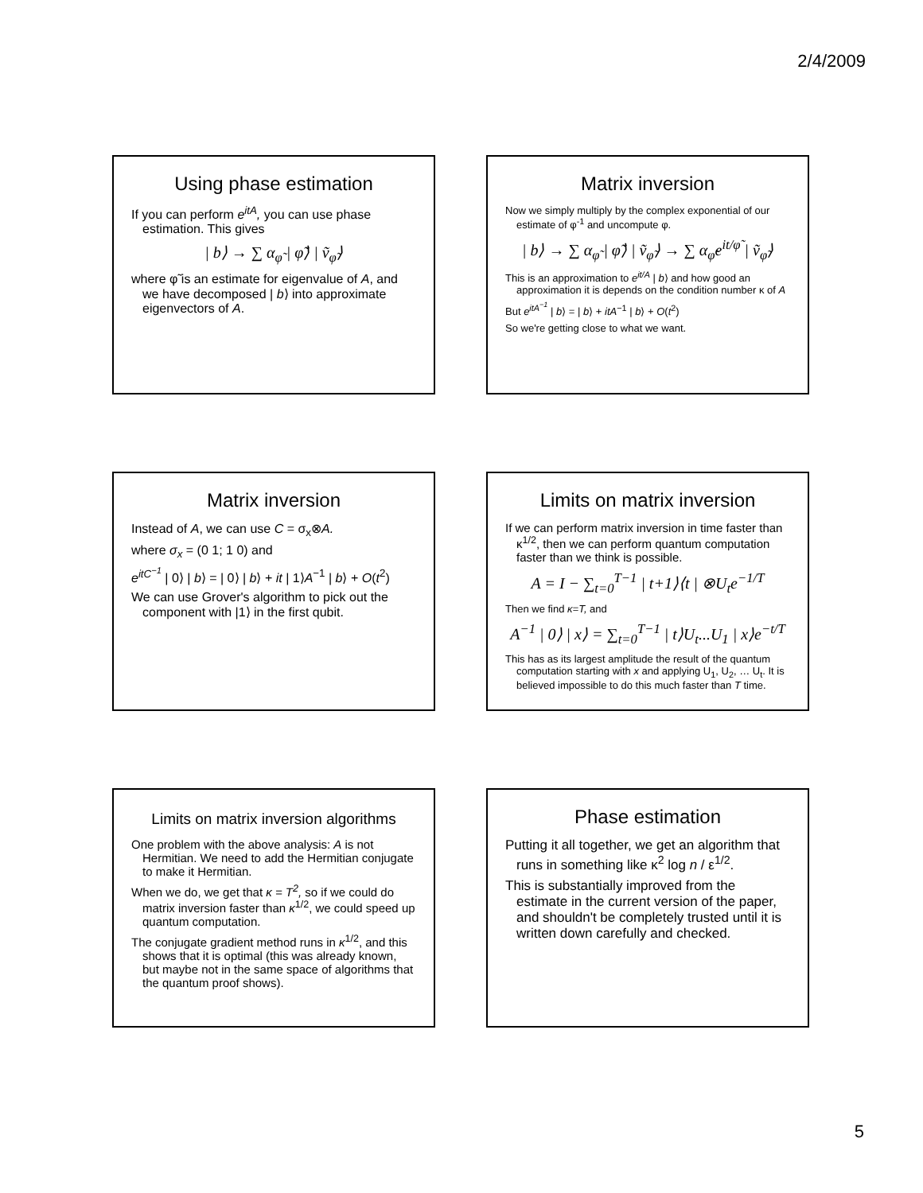2/4/2009
Using phase estimation
If you can perform e<sup>itA</sup>, you can use phase estimation. This gives
| b⟩ → ∑ α<sub>φ̃</sub> | φ̃⟩ | ṽ<sub>φ̃</sub>⟩
where φ̃ is an estimate for eigenvalue of A, and we have decomposed | b⟩ into approximate eigenvectors of A.
Matrix inversion
Now we simply multiply by the complex exponential of our estimate of φ<sup>-1</sup> and uncompute φ.
| b⟩ → ∑ α<sub>φ̃</sub> | φ̃⟩ | ṽ<sub>φ̃</sub>⟩ → ∑ α<sub>φ̃</sub>e<sup>it/φ̃</sup> | ṽ<sub>φ̃</sub>⟩
This is an approximation to e<sup>it/A</sup> | b⟩ and how good an approximation it is depends on the condition number κ of A
But e<sup>itA<sup>−1</sup></sup> | b⟩ = | b⟩ + itA<sup>−1</sup> | b⟩ + O(t<sup>2</sup>)
So we're getting close to what we want.
Matrix inversion
Instead of A, we can use C = σ<sub>x</sub>⊗A.
where σ<sub>x</sub> = (0 1; 1 0) and
e<sup>itC<sup>−1</sup></sup> | 0⟩ | b⟩ = | 0⟩ | b⟩ + it | 1⟩A<sup>−1</sup> | b⟩ + O(t<sup>2</sup>)
We can use Grover's algorithm to pick out the component with |1⟩ in the first qubit.
Limits on matrix inversion
If we can perform matrix inversion in time faster than κ<sup>1/2</sup>, then we can perform quantum computation faster than we think is possible.
A = I − ∑<sub>t=0</sub><sup>T−1</sup> | t+1⟩⟨t | ⊗U<sub>t</sub>e<sup>−1/T</sup>
Then we find κ=T, and
A<sup>−1</sup> | 0⟩ | x⟩ = ∑<sub>t=0</sub><sup>T−1</sup> | t⟩U<sub>t</sub>...U<sub>1</sub> | x⟩e<sup>−t/T</sup>
This has as its largest amplitude the result of the quantum computation starting with x and applying U<sub>1</sub>, U<sub>2</sub>, … U<sub>t</sub>. It is believed impossible to do this much faster than T time.
Limits on matrix inversion algorithms
One problem with the above analysis: A is not Hermitian. We need to add the Hermitian conjugate to make it Hermitian.
When we do, we get that κ = T<sup>2</sup>, so if we could do matrix inversion faster than κ<sup>1/2</sup>, we could speed up quantum computation.
The conjugate gradient method runs in κ<sup>1/2</sup>, and this shows that it is optimal (this was already known, but maybe not in the same space of algorithms that the quantum proof shows).
Phase estimation
Putting it all together, we get an algorithm that runs in something like κ<sup>2</sup> log n / ε<sup>1/2</sup>.
This is substantially improved from the estimate in the current version of the paper, and shouldn't be completely trusted until it is written down carefully and checked.
5